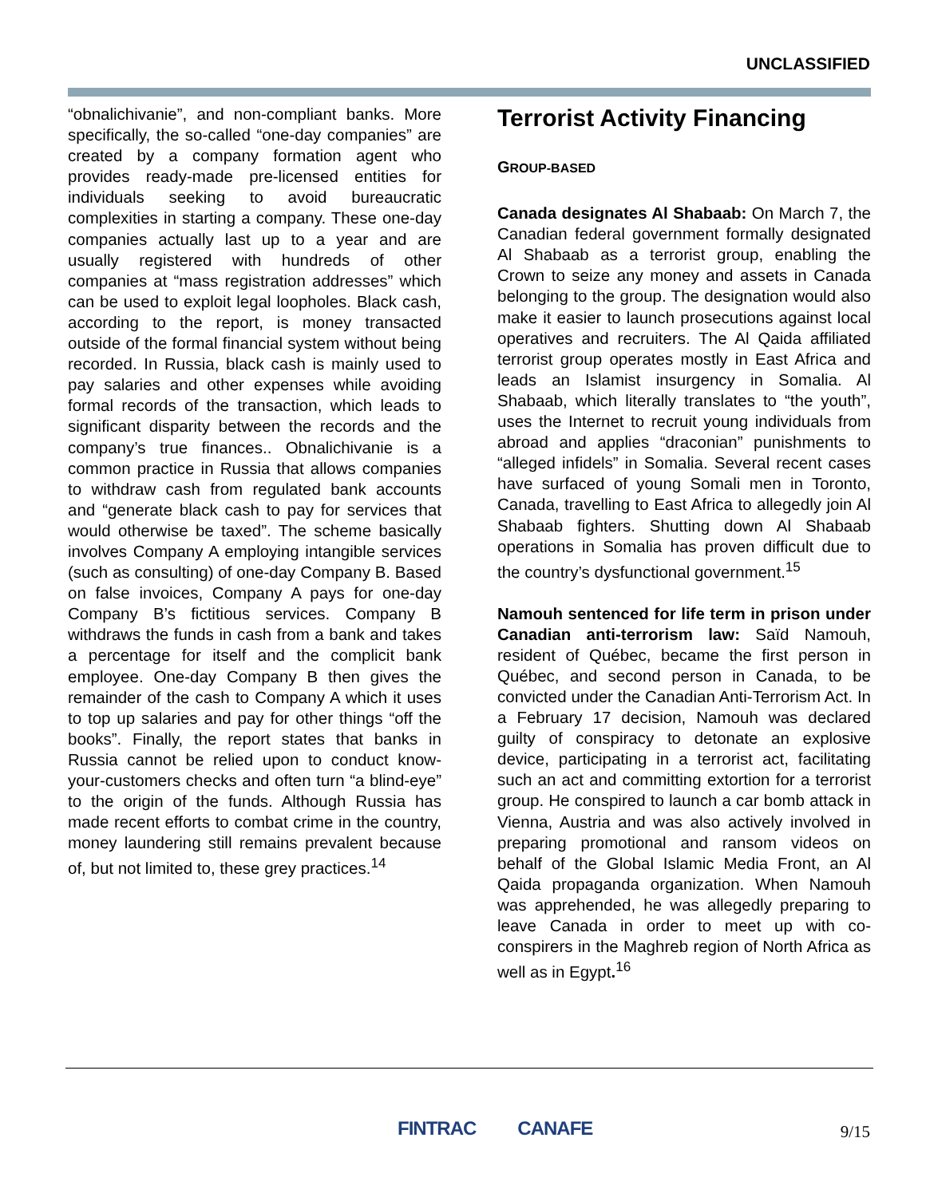UNCLASSIFIED
“obnalichivanie”, and non-compliant banks. More specifically, the so-called “one-day companies” are created by a company formation agent who provides ready-made pre-licensed entities for individuals seeking to avoid bureaucratic complexities in starting a company. These one-day companies actually last up to a year and are usually registered with hundreds of other companies at “mass registration addresses” which can be used to exploit legal loopholes. Black cash, according to the report, is money transacted outside of the formal financial system without being recorded. In Russia, black cash is mainly used to pay salaries and other expenses while avoiding formal records of the transaction, which leads to significant disparity between the records and the company’s true finances.. Obnalichivanie is a common practice in Russia that allows companies to withdraw cash from regulated bank accounts and “generate black cash to pay for services that would otherwise be taxed”. The scheme basically involves Company A employing intangible services (such as consulting) of one-day Company B. Based on false invoices, Company A pays for one-day Company B’s fictitious services. Company B withdraws the funds in cash from a bank and takes a percentage for itself and the complicit bank employee. One-day Company B then gives the remainder of the cash to Company A which it uses to top up salaries and pay for other things “off the books”. Finally, the report states that banks in Russia cannot be relied upon to conduct know-your-customers checks and often turn “a blind-eye” to the origin of the funds. Although Russia has made recent efforts to combat crime in the country, money laundering still remains prevalent because of, but not limited to, these grey practices.<sup>14</sup>
Terrorist Activity Financing
GROUP-BASED
Canada designates Al Shabaab: On March 7, the Canadian federal government formally designated Al Shabaab as a terrorist group, enabling the Crown to seize any money and assets in Canada belonging to the group. The designation would also make it easier to launch prosecutions against local operatives and recruiters. The Al Qaida affiliated terrorist group operates mostly in East Africa and leads an Islamist insurgency in Somalia. Al Shabaab, which literally translates to “the youth”, uses the Internet to recruit young individuals from abroad and applies “draconian” punishments to “alleged infidels” in Somalia. Several recent cases have surfaced of young Somali men in Toronto, Canada, travelling to East Africa to allegedly join Al Shabaab fighters. Shutting down Al Shabaab operations in Somalia has proven difficult due to the country’s dysfunctional government.<sup>15</sup>
Namouh sentenced for life term in prison under Canadian anti-terrorism law: Saïd Namouh, resident of Québec, became the first person in Québec, and second person in Canada, to be convicted under the Canadian Anti-Terrorism Act. In a February 17 decision, Namouh was declared guilty of conspiracy to detonate an explosive device, participating in a terrorist act, facilitating such an act and committing extortion for a terrorist group. He conspired to launch a car bomb attack in Vienna, Austria and was also actively involved in preparing promotional and ransom videos on behalf of the Global Islamic Media Front, an Al Qaida propaganda organization. When Namouh was apprehended, he was allegedly preparing to leave Canada in order to meet up with co-conspirers in the Maghreb region of North Africa as well as in Egypt.<sup>16</sup>
FINTRAC CANAFE 9/15